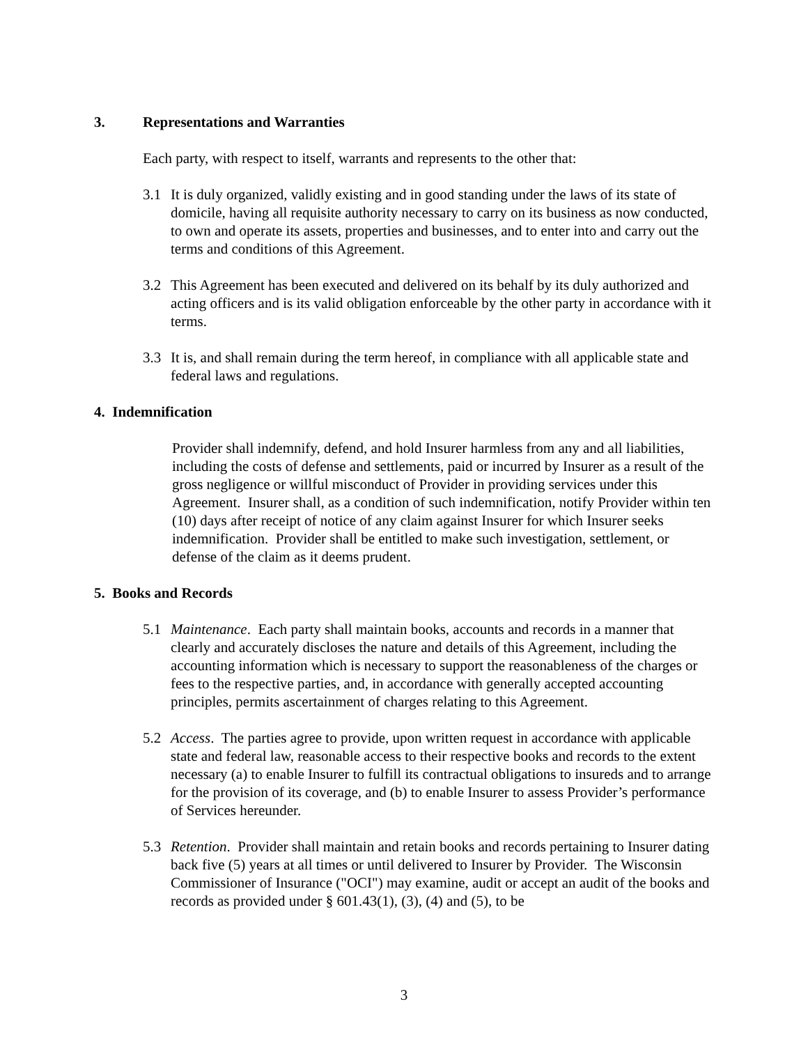3. Representations and Warranties
Each party, with respect to itself, warrants and represents to the other that:
3.1 It is duly organized, validly existing and in good standing under the laws of its state of domicile, having all requisite authority necessary to carry on its business as now conducted, to own and operate its assets, properties and businesses, and to enter into and carry out the terms and conditions of this Agreement.
3.2 This Agreement has been executed and delivered on its behalf by its duly authorized and acting officers and is its valid obligation enforceable by the other party in accordance with it terms.
3.3 It is, and shall remain during the term hereof, in compliance with all applicable state and federal laws and regulations.
4. Indemnification
Provider shall indemnify, defend, and hold Insurer harmless from any and all liabilities, including the costs of defense and settlements, paid or incurred by Insurer as a result of the gross negligence or willful misconduct of Provider in providing services under this Agreement. Insurer shall, as a condition of such indemnification, notify Provider within ten (10) days after receipt of notice of any claim against Insurer for which Insurer seeks indemnification. Provider shall be entitled to make such investigation, settlement, or defense of the claim as it deems prudent.
5. Books and Records
5.1 Maintenance. Each party shall maintain books, accounts and records in a manner that clearly and accurately discloses the nature and details of this Agreement, including the accounting information which is necessary to support the reasonableness of the charges or fees to the respective parties, and, in accordance with generally accepted accounting principles, permits ascertainment of charges relating to this Agreement.
5.2 Access. The parties agree to provide, upon written request in accordance with applicable state and federal law, reasonable access to their respective books and records to the extent necessary (a) to enable Insurer to fulfill its contractual obligations to insureds and to arrange for the provision of its coverage, and (b) to enable Insurer to assess Provider’s performance of Services hereunder.
5.3 Retention. Provider shall maintain and retain books and records pertaining to Insurer dating back five (5) years at all times or until delivered to Insurer by Provider. The Wisconsin Commissioner of Insurance ("OCI") may examine, audit or accept an audit of the books and records as provided under § 601.43(1), (3), (4) and (5), to be
3